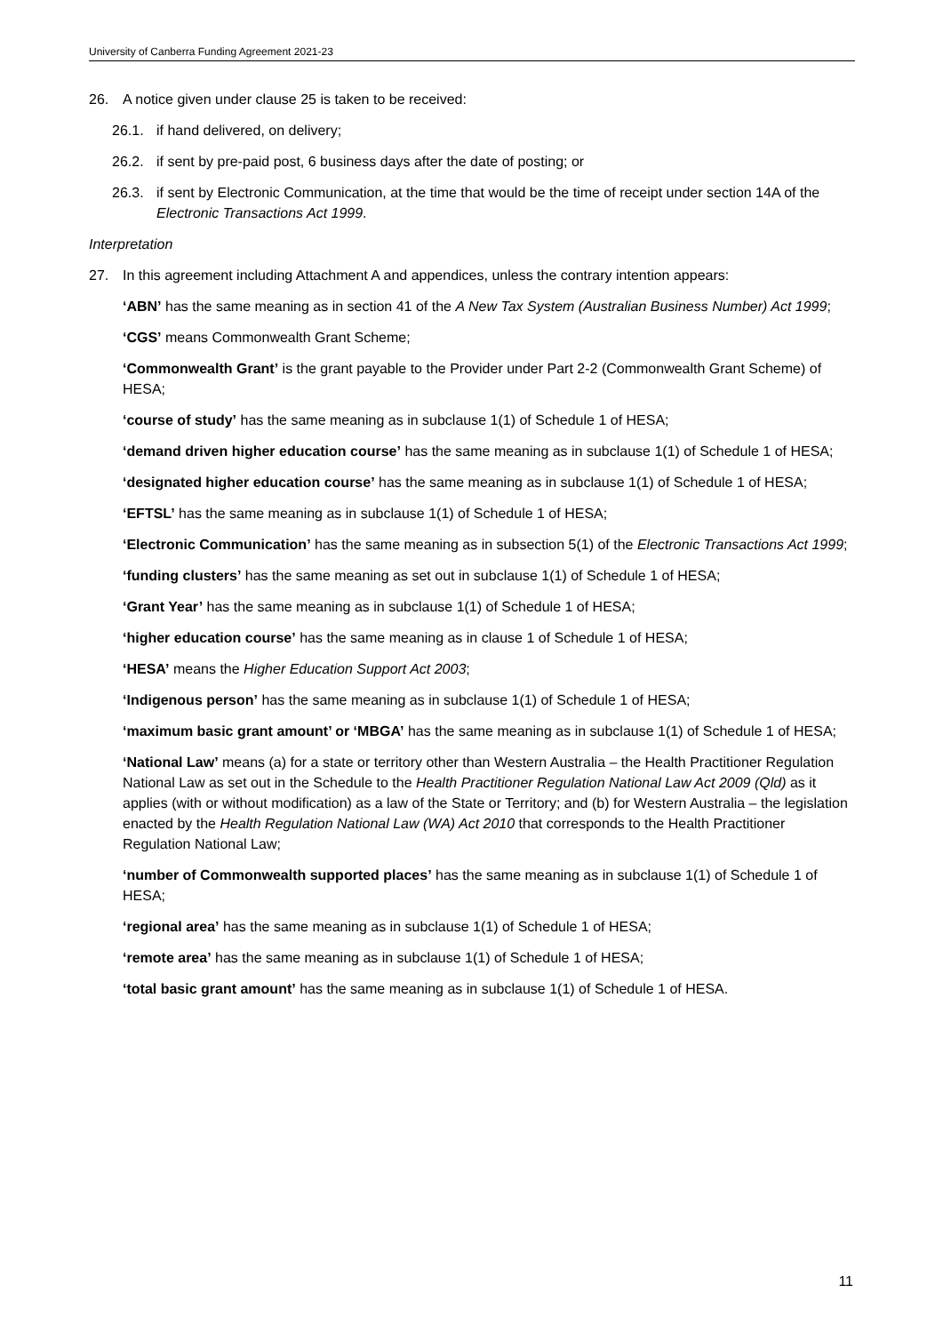University of Canberra Funding Agreement 2021-23
26. A notice given under clause 25 is taken to be received:
26.1. if hand delivered, on delivery;
26.2. if sent by pre-paid post, 6 business days after the date of posting; or
26.3. if sent by Electronic Communication, at the time that would be the time of receipt under section 14A of the Electronic Transactions Act 1999.
Interpretation
27. In this agreement including Attachment A and appendices, unless the contrary intention appears:
‘ABN’ has the same meaning as in section 41 of the A New Tax System (Australian Business Number) Act 1999;
‘CGS’ means Commonwealth Grant Scheme;
‘Commonwealth Grant’ is the grant payable to the Provider under Part 2-2 (Commonwealth Grant Scheme) of HESA;
‘course of study’ has the same meaning as in subclause 1(1) of Schedule 1 of HESA;
‘demand driven higher education course’ has the same meaning as in subclause 1(1) of Schedule 1 of HESA;
‘designated higher education course’ has the same meaning as in subclause 1(1) of Schedule 1 of HESA;
‘EFTSL’ has the same meaning as in subclause 1(1) of Schedule 1 of HESA;
‘Electronic Communication’ has the same meaning as in subsection 5(1) of the Electronic Transactions Act 1999;
‘funding clusters’ has the same meaning as set out in subclause 1(1) of Schedule 1 of HESA;
‘Grant Year’ has the same meaning as in subclause 1(1) of Schedule 1 of HESA;
‘higher education course’ has the same meaning as in clause 1 of Schedule 1 of HESA;
‘HESA’ means the Higher Education Support Act 2003;
‘Indigenous person’ has the same meaning as in subclause 1(1) of Schedule 1 of HESA;
‘maximum basic grant amount’ or ‘MBGA’ has the same meaning as in subclause 1(1) of Schedule 1 of HESA;
‘National Law’ means (a) for a state or territory other than Western Australia – the Health Practitioner Regulation National Law as set out in the Schedule to the Health Practitioner Regulation National Law Act 2009 (Qld) as it applies (with or without modification) as a law of the State or Territory; and (b) for Western Australia – the legislation enacted by the Health Regulation National Law (WA) Act 2010 that corresponds to the Health Practitioner Regulation National Law;
‘number of Commonwealth supported places’ has the same meaning as in subclause 1(1) of Schedule 1 of HESA;
‘regional area’ has the same meaning as in subclause 1(1) of Schedule 1 of HESA;
‘remote area’ has the same meaning as in subclause 1(1) of Schedule 1 of HESA;
‘total basic grant amount’ has the same meaning as in subclause 1(1) of Schedule 1 of HESA.
11